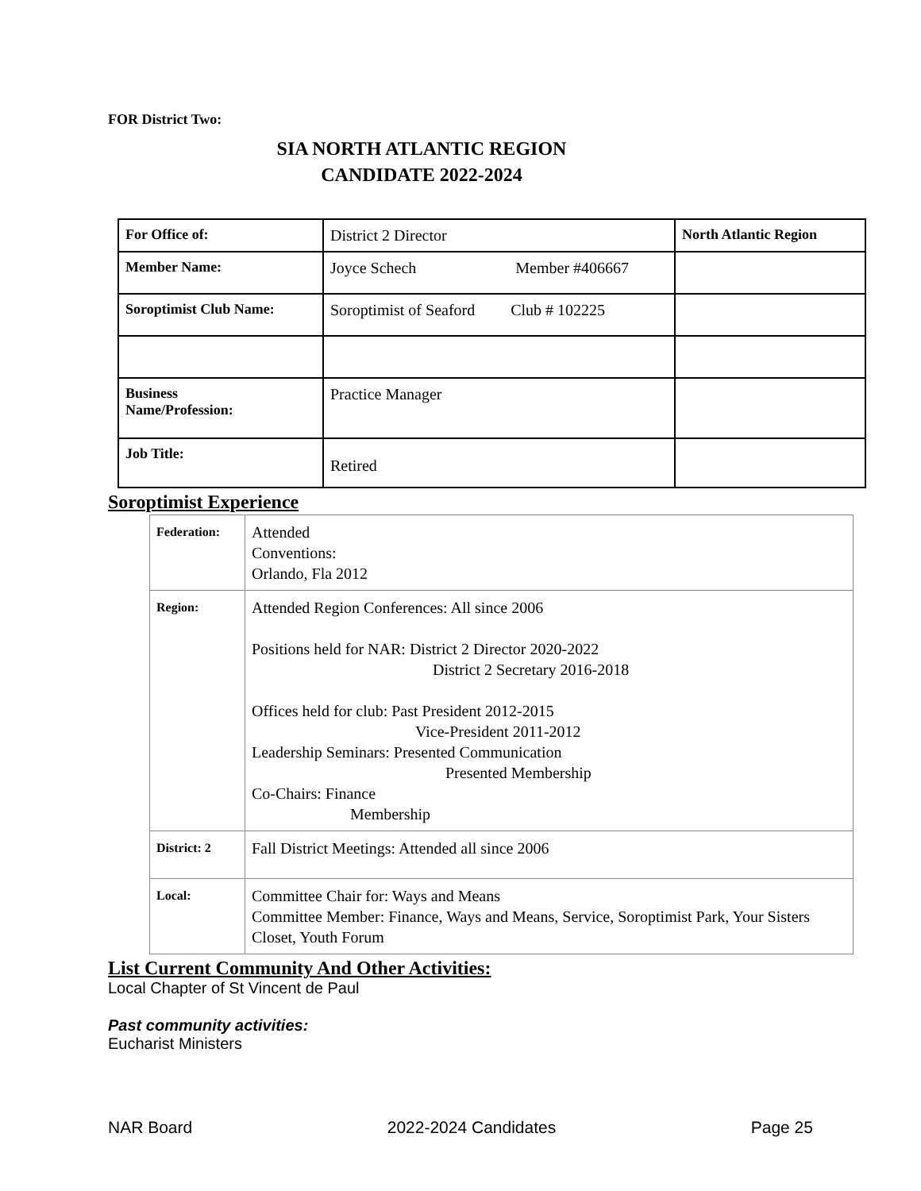FOR District Two:
SIA NORTH ATLANTIC REGION
CANDIDATE 2022-2024
| For Office of: | District 2 Director | North Atlantic Region |
| Member Name: | Joyce Schech Member #406667 | |
| Soroptimist Club Name: | Soroptimist of Seaford Club # 102225 | |
| Business Name/Profession: | Practice Manager | |
| Job Title: | Retired | |
Soroptimist Experience
| Federation: | Attended Conventions: Orlando, Fla 2012 |
| Region: | Attended Region Conferences: All since 2006 Positions held for NAR: District 2 Director 2020-2022 District 2 Secretary 2016-2018 Offices held for club: Past President 2012-2015 Vice-President 2011-2012 Leadership Seminars: Presented Communication Presented Membership Co-Chairs: Finance Membership |
| District: 2 | Fall District Meetings: Attended all since 2006 |
| Local: | Committee Chair for: Ways and Means Committee Member: Finance, Ways and Means, Service, Soroptimist Park, Your Sisters Closet, Youth Forum |
List Current Community And Other Activities:
Local Chapter of St Vincent de Paul
Past community activities:
Eucharist Ministers
NAR Board 2022-2024 Candidates Page 25